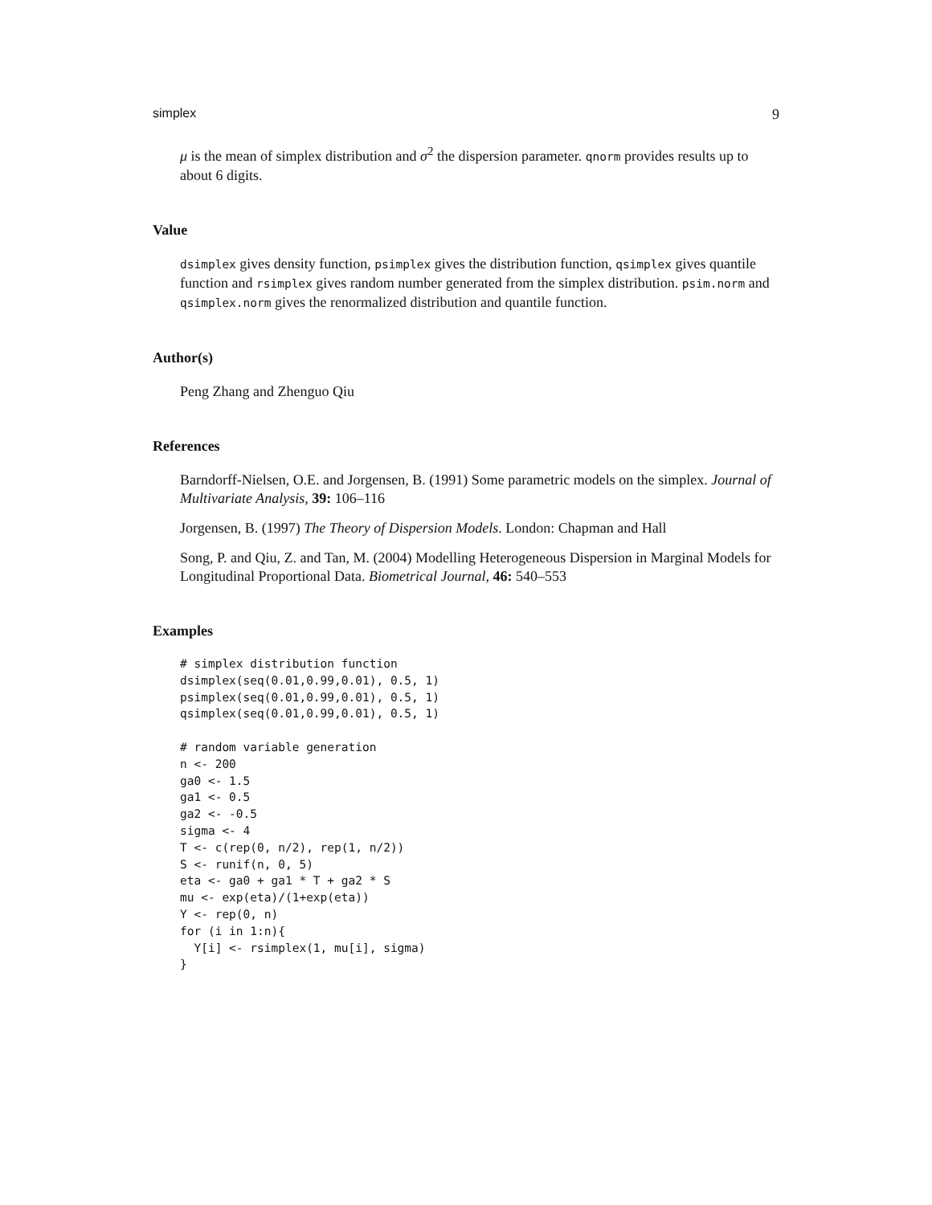simplex 9
μ is the mean of simplex distribution and σ<sup>2</sup> the dispersion parameter. qnorm provides results up to about 6 digits.
Value
dsimplex gives density function, psimplex gives the distribution function, qsimplex gives quantile function and rsimplex gives random number generated from the simplex distribution. psim.norm and qsimplex.norm gives the renormalized distribution and quantile function.
Author(s)
Peng Zhang and Zhenguo Qiu
References
Barndorff-Nielsen, O.E. and Jorgensen, B. (1991) Some parametric models on the simplex. Journal of Multivariate Analysis, 39: 106–116
Jorgensen, B. (1997) The Theory of Dispersion Models. London: Chapman and Hall
Song, P. and Qiu, Z. and Tan, M. (2004) Modelling Heterogeneous Dispersion in Marginal Models for Longitudinal Proportional Data. Biometrical Journal, 46: 540–553
Examples
# simplex distribution function
dsimplex(seq(0.01,0.99,0.01), 0.5, 1)
psimplex(seq(0.01,0.99,0.01), 0.5, 1)
qsimplex(seq(0.01,0.99,0.01), 0.5, 1)

# random variable generation
n <- 200
ga0 <- 1.5
ga1 <- 0.5
ga2 <- -0.5
sigma <- 4
T <- c(rep(0, n/2), rep(1, n/2))
S <- runif(n, 0, 5)
eta <- ga0 + ga1 * T + ga2 * S
mu <- exp(eta)/(1+exp(eta))
Y <- rep(0, n)
for (i in 1:n){
  Y[i] <- rsimplex(1, mu[i], sigma)
}